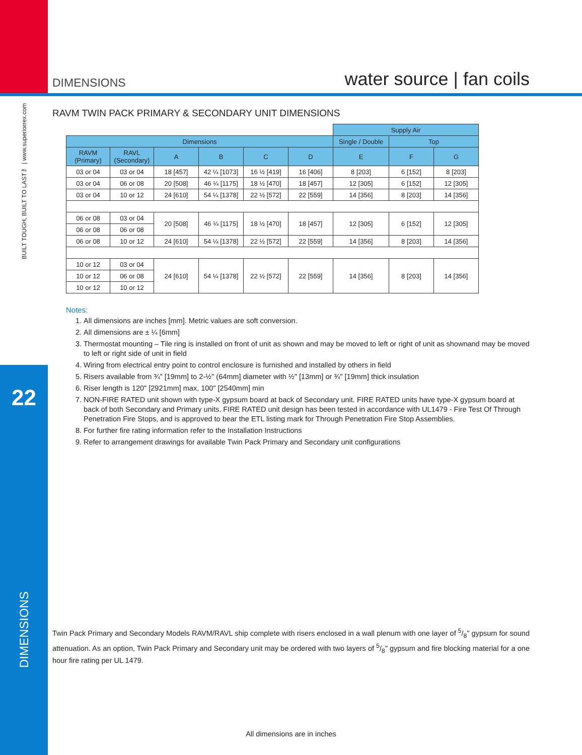BUILT TOUGH, BUILT TO LAST™ | www.superiorrex.com
22
DIMENSIONS
DIMENSIONS water source | fan coils
RAVM TWIN PACK PRIMARY & SECONDARY UNIT DIMENSIONS
| | | | | | | Supply Air | | |
| Dimensions | | | | | | Single / Double | Top | |
| RAVM (Primary) | RAVL (Secondary) | A | B | C | D | E | F | G |
| 03 or 04 | 03 or 04 | 18 [457] | 42 ¼ [1073] | 16 ½ [419] | 16 [406] | 8 [203] | 6 [152] | 8 [203] |
| 03 or 04 | 06 or 08 | 20 [508] | 46 ¼ [1175] | 18 ½ [470] | 18 [457] | 12 [305] | 6 [152] | 12 [305] |
| 03 or 04 | 10 or 12 | 24 [610] | 54 ¼ [1378] | 22 ½ [572] | 22 [559] | 14 [356] | 8 [203] | 14 [356] |
| 06 or 08 | 03 or 04 | 20 [508] | 46 ¼ [1175] | 18 ½ [470] | 18 [457] | 12 [305] | 6 [152] | 12 [305] |
| 06 or 08 | 06 or 08 | | | | | | | |
| 06 or 08 | 10 or 12 | 24 [610] | 54 ¼ [1378] | 22 ½ [572] | 22 [559] | 14 [356] | 8 [203] | 14 [356] |
| 10 or 12 | 03 or 04 | 24 [610] | 54 ¼ [1378] | 22 ½ [572] | 22 [559] | 14 [356] | 8 [203] | 14 [356] |
| 10 or 12 | 06 or 08 | | | | | | | |
| 10 or 12 | 10 or 12 | | | | | | | |
Notes:
1. All dimensions are inches [mm]. Metric values are soft conversion.
2. All dimensions are ± ¼ [6mm]
3. Thermostat mounting – Tile ring is installed on front of unit as shown and may be moved to left or right of unit as shownand may be moved to left or right side of unit in field
4. Wiring from electrical entry point to control enclosure is furnished and installed by others in field
5. Risers available from ¾" [19mm] to 2-½" (64mm] diameter with ½" [13mm] or ¾" [19mm] thick insulation
6. Riser length is 120" [2921mm] max, 100" [2540mm] min
7. NON-FIRE RATED unit shown with type-X gypsum board at back of Secondary unit. FIRE RATED units have type-X gypsum board at back of both Secondary and Primary units. FIRE RATED unit design has been tested in accordance with UL1479 - Fire Test Of Through Penetration Fire Stops, and is approved to bear the ETL listing mark for Through Penetration Fire Stop Assemblies.
8. For further fire rating information refer to the Installation Instructions
9. Refer to arrangement drawings for available Twin Pack Primary and Secondary unit configurations
Twin Pack Primary and Secondary Models RAVM/RAVL ship complete with risers enclosed in a wall plenum with one layer of 5/8" gypsum for sound attenuation. As an option, Twin Pack Primary and Secondary unit may be ordered with two layers of 5/8" gypsum and fire blocking material for a one hour fire rating per UL 1479.
All dimensions are in inches